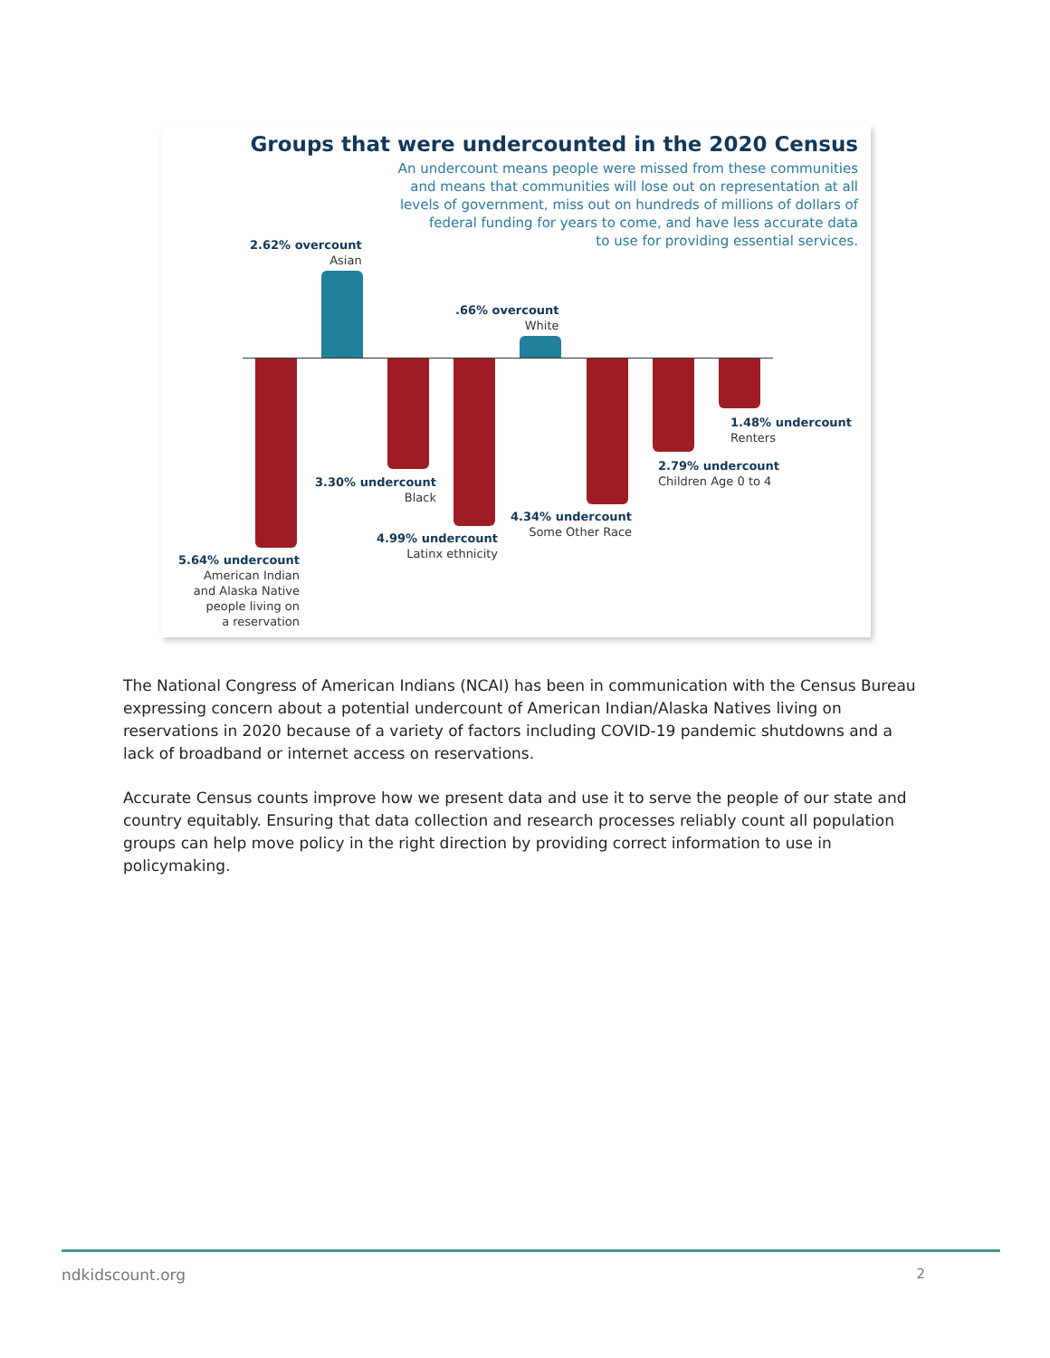Groups that were undercounted in the 2020 Census
An undercount means people were missed from these communities
and means that communities will lose out on representation at all
levels of government, miss out on hundreds of millions of dollars of
federal funding for years to come, and have less accurate data
to use for providing essential services.
2.62% overcount
Asian
.66% overcount
White
1.48% undercount
Renters
2.79% undercount
Children Age 0 to 4
3.30% undercount
Black
4.34% undercount
Some Other Race
4.99% undercount
Latinx ethnicity
5.64% undercount
American Indian
and Alaska Native
people living on
a reservation
The National Congress of American Indians (NCAI) has been in communication with the Census Bureau expressing concern about a potential undercount of American Indian/Alaska Natives living on reservations in 2020 because of a variety of factors including COVID-19 pandemic shutdowns and a lack of broadband or internet access on reservations.
Accurate Census counts improve how we present data and use it to serve the people of our state and country equitably. Ensuring that data collection and research processes reliably count all population groups can help move policy in the right direction by providing correct information to use in policymaking.
ndkidscount.org 2